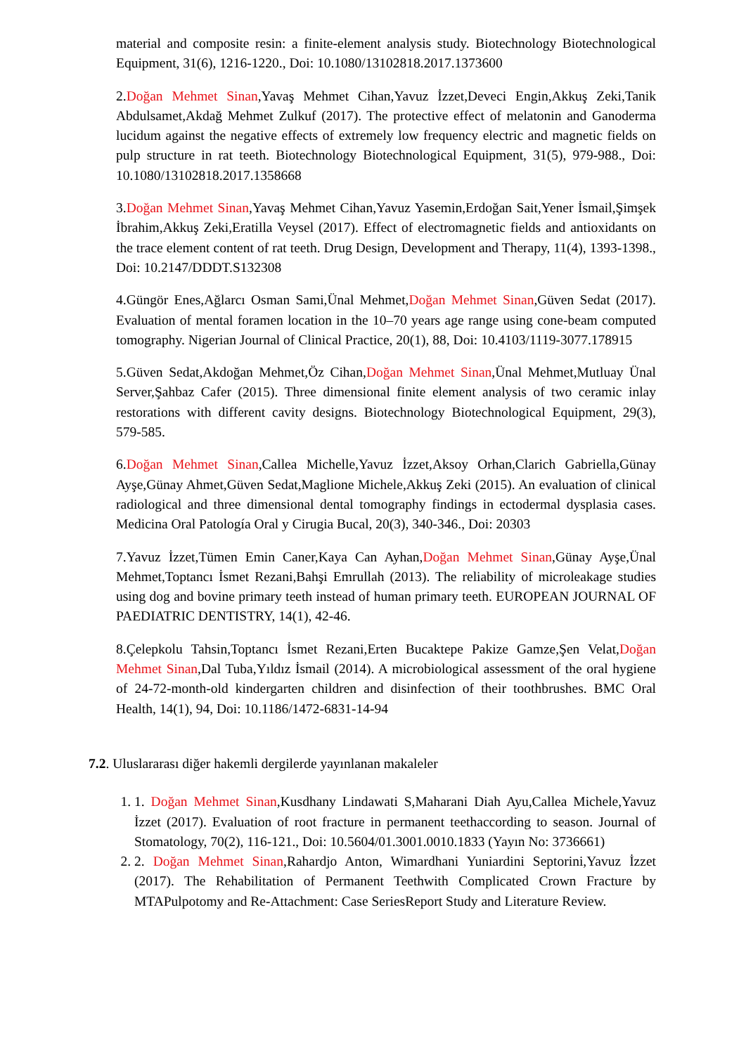material and composite resin: a finite-element analysis study. Biotechnology Biotechnological Equipment, 31(6), 1216-1220., Doi: 10.1080/13102818.2017.1373600
2.Doğan Mehmet Sinan,Yavaş Mehmet Cihan,Yavuz İzzet,Deveci Engin,Akkuş Zeki,Tanik Abdulsamet,Akdağ Mehmet Zulkuf (2017). The protective effect of melatonin and Ganoderma lucidum against the negative effects of extremely low frequency electric and magnetic fields on pulp structure in rat teeth. Biotechnology Biotechnological Equipment, 31(5), 979-988., Doi: 10.1080/13102818.2017.1358668
3.Doğan Mehmet Sinan,Yavaş Mehmet Cihan,Yavuz Yasemin,Erdoğan Sait,Yener İsmail,Şimşek İbrahim,Akkuş Zeki,Eratilla Veysel (2017). Effect of electromagnetic fields and antioxidants on the trace element content of rat teeth. Drug Design, Development and Therapy, 11(4), 1393-1398., Doi: 10.2147/DDDT.S132308
4.Güngör Enes,Ağlarcı Osman Sami,Ünal Mehmet,Doğan Mehmet Sinan,Güven Sedat (2017). Evaluation of mental foramen location in the 10–70 years age range using cone-beam computed tomography. Nigerian Journal of Clinical Practice, 20(1), 88, Doi: 10.4103/1119-3077.178915
5.Güven Sedat,Akdoğan Mehmet,Öz Cihan,Doğan Mehmet Sinan,Ünal Mehmet,Mutluay Ünal Server,Şahbaz Cafer (2015). Three dimensional finite element analysis of two ceramic inlay restorations with different cavity designs. Biotechnology Biotechnological Equipment, 29(3), 579-585.
6.Doğan Mehmet Sinan,Callea Michelle,Yavuz İzzet,Aksoy Orhan,Clarich Gabriella,Günay Ayşe,Günay Ahmet,Güven Sedat,Maglione Michele,Akkuş Zeki (2015). An evaluation of clinical radiological and three dimensional dental tomography findings in ectodermal dysplasia cases. Medicina Oral Patología Oral y Cirugia Bucal, 20(3), 340-346., Doi: 20303
7.Yavuz İzzet,Tümen Emin Caner,Kaya Can Ayhan,Doğan Mehmet Sinan,Günay Ayşe,Ünal Mehmet,Toptancı İsmet Rezani,Bahşi Emrullah (2013). The reliability of microleakage studies using dog and bovine primary teeth instead of human primary teeth. EUROPEAN JOURNAL OF PAEDIATRIC DENTISTRY, 14(1), 42-46.
8.Çelepkolu Tahsin,Toptancı İsmet Rezani,Erten Bucaktepe Pakize Gamze,Şen Velat,Doğan Mehmet Sinan,Dal Tuba,Yıldız İsmail (2014). A microbiological assessment of the oral hygiene of 24-72-month-old kindergarten children and disinfection of their toothbrushes. BMC Oral Health, 14(1), 94, Doi: 10.1186/1472-6831-14-94
7.2. Uluslararası diğer hakemli dergilerde yayınlanan makaleler
1. 1. Doğan Mehmet Sinan,Kusdhany Lindawati S,Maharani Diah Ayu,Callea Michele,Yavuz İzzet (2017). Evaluation of root fracture in permanent teethaccording to season. Journal of Stomatology, 70(2), 116-121., Doi: 10.5604/01.3001.0010.1833 (Yayın No: 3736661)
2. 2. Doğan Mehmet Sinan,Rahardjo Anton, Wimardhani Yuniardini Septorini,Yavuz İzzet (2017). The Rehabilitation of Permanent Teethwith Complicated Crown Fracture by MTAPulpotomy and Re-Attachment: Case SeriesReport Study and Literature Review.